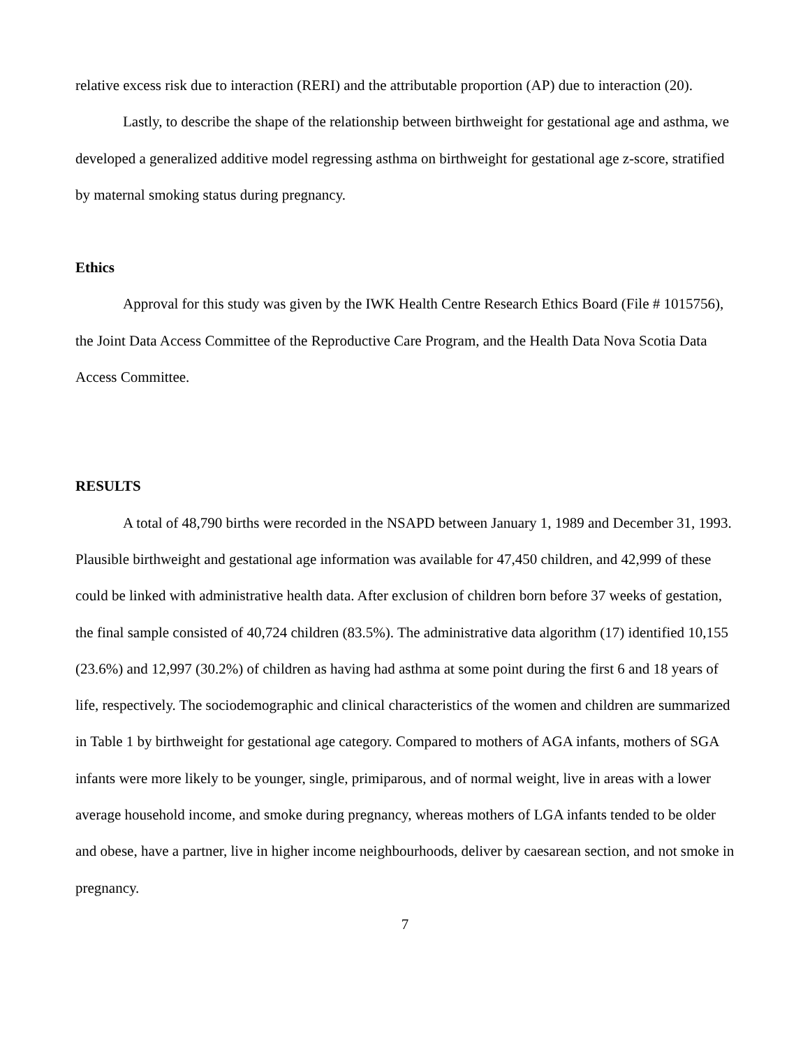relative excess risk due to interaction (RERI) and the attributable proportion (AP) due to interaction (20).
Lastly, to describe the shape of the relationship between birthweight for gestational age and asthma, we developed a generalized additive model regressing asthma on birthweight for gestational age z-score, stratified by maternal smoking status during pregnancy.
Ethics
Approval for this study was given by the IWK Health Centre Research Ethics Board (File # 1015756), the Joint Data Access Committee of the Reproductive Care Program, and the Health Data Nova Scotia Data Access Committee.
RESULTS
A total of 48,790 births were recorded in the NSAPD between January 1, 1989 and December 31, 1993. Plausible birthweight and gestational age information was available for 47,450 children, and 42,999 of these could be linked with administrative health data. After exclusion of children born before 37 weeks of gestation, the final sample consisted of 40,724 children (83.5%). The administrative data algorithm (17) identified 10,155 (23.6%) and 12,997 (30.2%) of children as having had asthma at some point during the first 6 and 18 years of life, respectively. The sociodemographic and clinical characteristics of the women and children are summarized in Table 1 by birthweight for gestational age category. Compared to mothers of AGA infants, mothers of SGA infants were more likely to be younger, single, primiparous, and of normal weight, live in areas with a lower average household income, and smoke during pregnancy, whereas mothers of LGA infants tended to be older and obese, have a partner, live in higher income neighbourhoods, deliver by caesarean section, and not smoke in pregnancy.
7